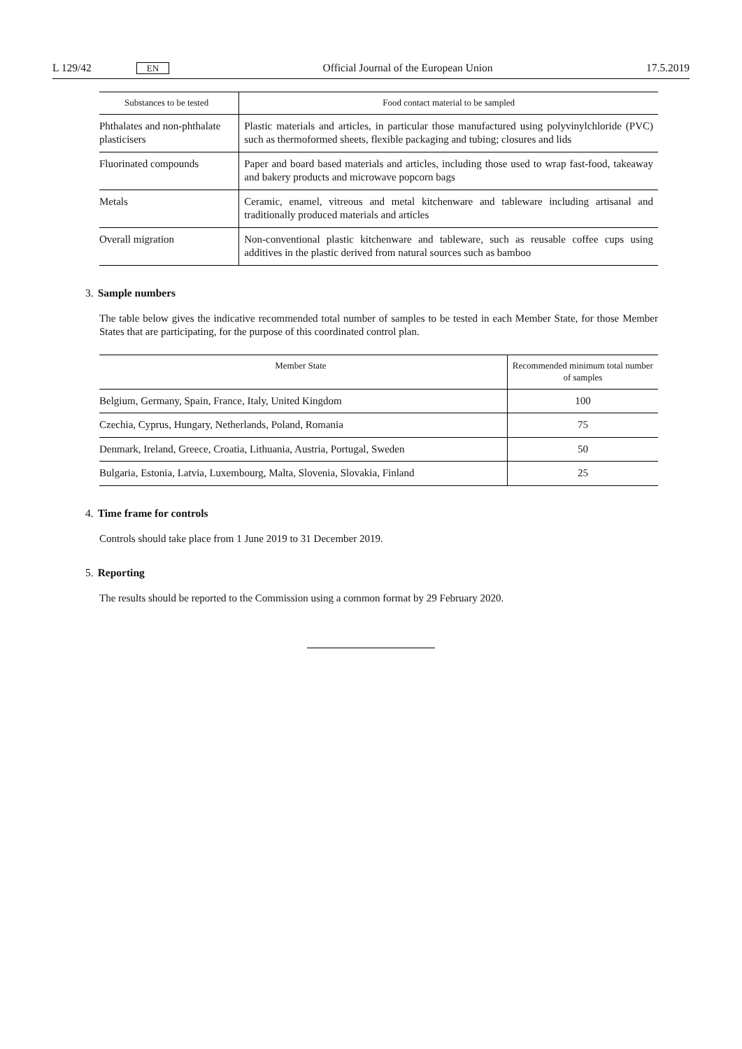L 129/42 EN Official Journal of the European Union 17.5.2019
| Substances to be tested | Food contact material to be sampled |
| --- | --- |
| Phthalates and non-phthalate plasticisers | Plastic materials and articles, in particular those manufactured using polyvinylchloride (PVC) such as thermoformed sheets, flexible packaging and tubing; closures and lids |
| Fluorinated compounds | Paper and board based materials and articles, including those used to wrap fast-food, takeaway and bakery products and microwave popcorn bags |
| Metals | Ceramic, enamel, vitreous and metal kitchenware and tableware including artisanal and traditionally produced materials and articles |
| Overall migration | Non-conventional plastic kitchenware and tableware, such as reusable coffee cups using additives in the plastic derived from natural sources such as bamboo |
3. Sample numbers
The table below gives the indicative recommended total number of samples to be tested in each Member State, for those Member States that are participating, for the purpose of this coordinated control plan.
| Member State | Recommended minimum total number of samples |
| --- | --- |
| Belgium, Germany, Spain, France, Italy, United Kingdom | 100 |
| Czechia, Cyprus, Hungary, Netherlands, Poland, Romania | 75 |
| Denmark, Ireland, Greece, Croatia, Lithuania, Austria, Portugal, Sweden | 50 |
| Bulgaria, Estonia, Latvia, Luxembourg, Malta, Slovenia, Slovakia, Finland | 25 |
4. Time frame for controls
Controls should take place from 1 June 2019 to 31 December 2019.
5. Reporting
The results should be reported to the Commission using a common format by 29 February 2020.